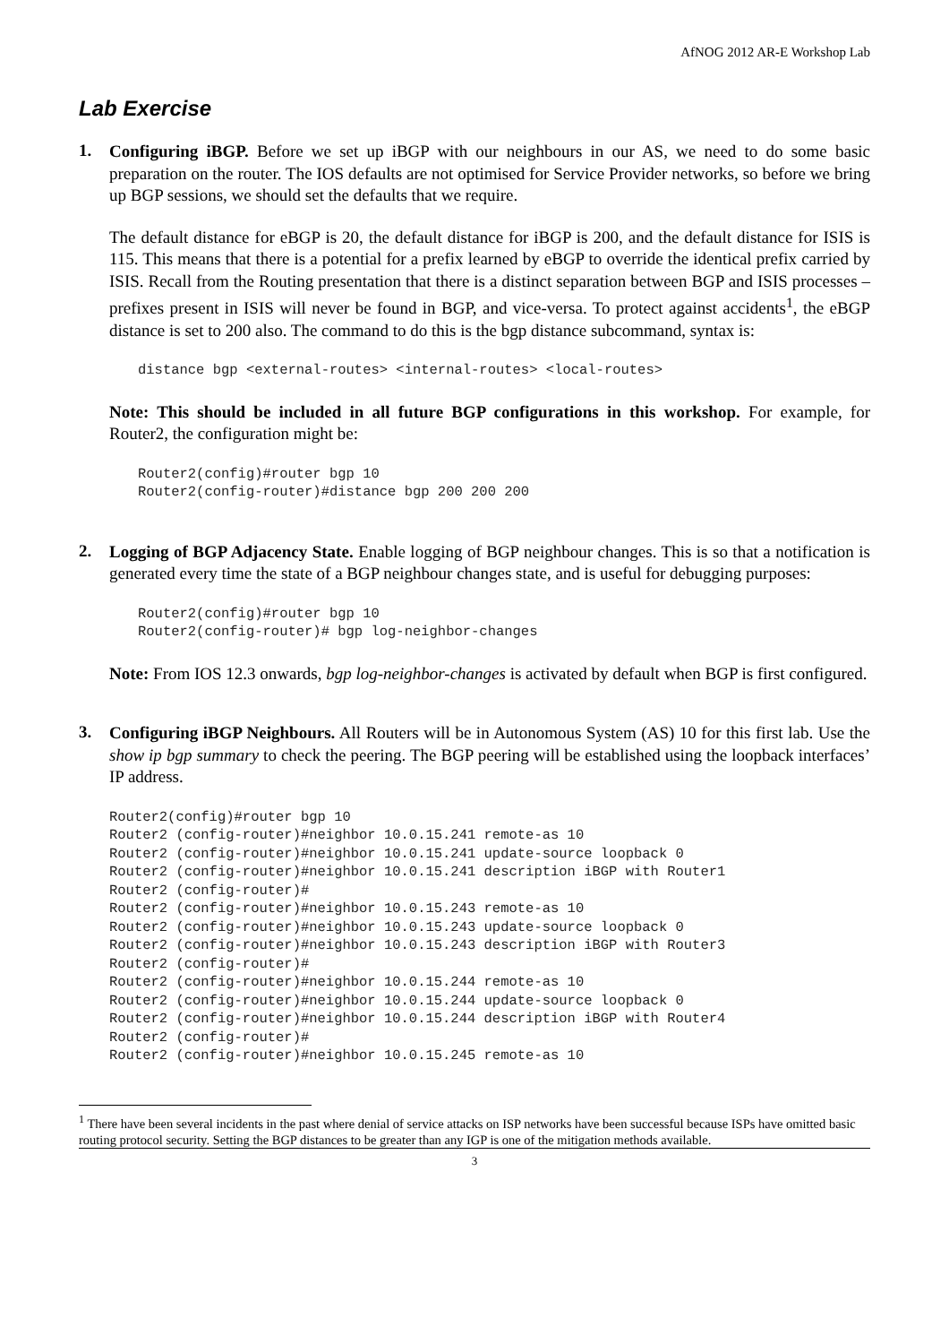AfNOG 2012 AR-E Workshop Lab
Lab Exercise
1.
Configuring iBGP. Before we set up iBGP with our neighbours in our AS, we need to do some basic preparation on the router. The IOS defaults are not optimised for Service Provider networks, so before we bring up BGP sessions, we should set the defaults that we require.
The default distance for eBGP is 20, the default distance for iBGP is 200, and the default distance for ISIS is 115. This means that there is a potential for a prefix learned by eBGP to override the identical prefix carried by ISIS. Recall from the Routing presentation that there is a distinct separation between BGP and ISIS processes – prefixes present in ISIS will never be found in BGP, and vice-versa. To protect against accidents<sup>1</sup>, the eBGP distance is set to 200 also. The command to do this is the bgp distance subcommand, syntax is:
distance bgp <external-routes> <internal-routes> <local-routes>
Note: This should be included in all future BGP configurations in this workshop. For example, for Router2, the configuration might be:
Router2(config)#router bgp 10
Router2(config-router)#distance bgp 200 200 200
2.
Logging of BGP Adjacency State. Enable logging of BGP neighbour changes. This is so that a notification is generated every time the state of a BGP neighbour changes state, and is useful for debugging purposes:
Router2(config)#router bgp 10
Router2(config-router)# bgp log-neighbor-changes
Note: From IOS 12.3 onwards, bgp log-neighbor-changes is activated by default when BGP is first configured.
3.
Configuring iBGP Neighbours. All Routers will be in Autonomous System (AS) 10 for this first lab. Use the show ip bgp summary to check the peering. The BGP peering will be established using the loopback interfaces’ IP address.
Router2(config)#router bgp 10
Router2 (config-router)#neighbor 10.0.15.241 remote-as 10
Router2 (config-router)#neighbor 10.0.15.241 update-source loopback 0
Router2 (config-router)#neighbor 10.0.15.241 description iBGP with Router1
Router2 (config-router)#
Router2 (config-router)#neighbor 10.0.15.243 remote-as 10
Router2 (config-router)#neighbor 10.0.15.243 update-source loopback 0
Router2 (config-router)#neighbor 10.0.15.243 description iBGP with Router3
Router2 (config-router)#
Router2 (config-router)#neighbor 10.0.15.244 remote-as 10
Router2 (config-router)#neighbor 10.0.15.244 update-source loopback 0
Router2 (config-router)#neighbor 10.0.15.244 description iBGP with Router4
Router2 (config-router)#
Router2 (config-router)#neighbor 10.0.15.245 remote-as 10
<sup>1</sup> There have been several incidents in the past where denial of service attacks on ISP networks have been successful because ISPs have omitted basic routing protocol security. Setting the BGP distances to be greater than any IGP is one of the mitigation methods available.
3